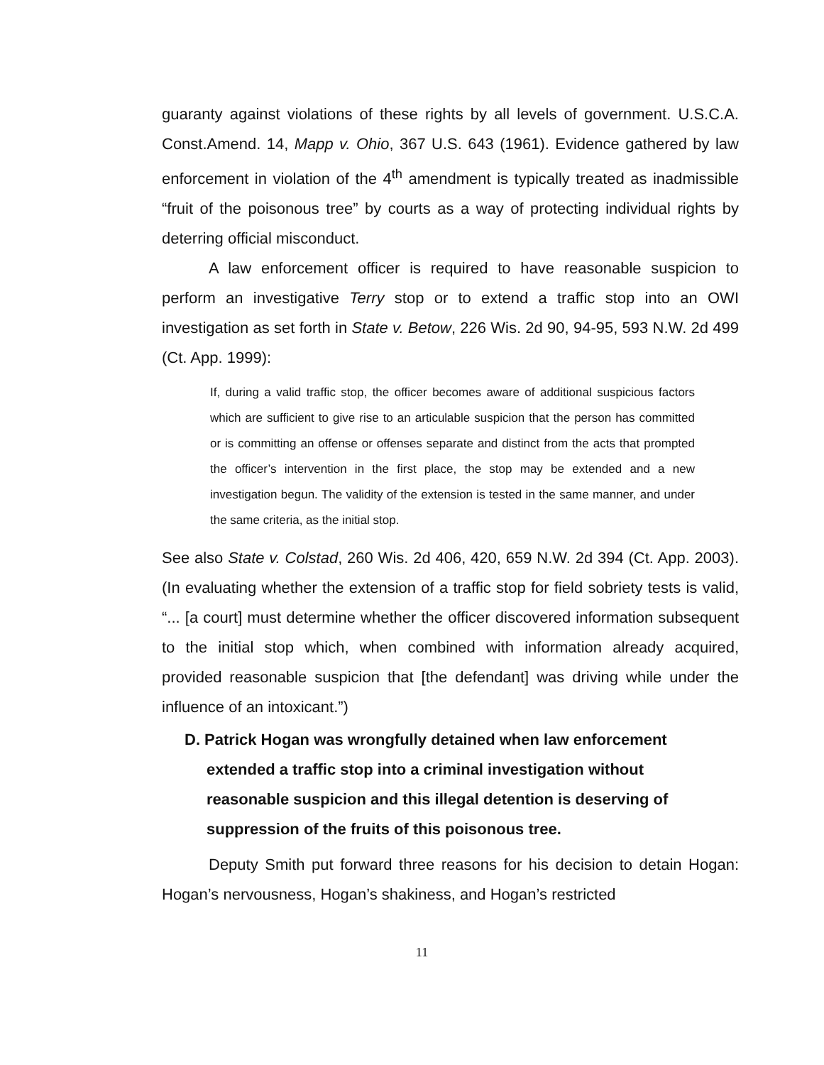guaranty against violations of these rights by all levels of government. U.S.C.A. Const.Amend. 14, Mapp v. Ohio, 367 U.S. 643 (1961). Evidence gathered by law enforcement in violation of the 4<sup>th</sup> amendment is typically treated as inadmissible “fruit of the poisonous tree” by courts as a way of protecting individual rights by deterring official misconduct.
A law enforcement officer is required to have reasonable suspicion to perform an investigative Terry stop or to extend a traffic stop into an OWI investigation as set forth in State v. Betow, 226 Wis. 2d 90, 94-95, 593 N.W. 2d 499 (Ct. App. 1999):
If, during a valid traffic stop, the officer becomes aware of additional suspicious factors which are sufficient to give rise to an articulable suspicion that the person has committed or is committing an offense or offenses separate and distinct from the acts that prompted the officer’s intervention in the first place, the stop may be extended and a new investigation begun. The validity of the extension is tested in the same manner, and under the same criteria, as the initial stop.
See also State v. Colstad, 260 Wis. 2d 406, 420, 659 N.W. 2d 394 (Ct. App. 2003). (In evaluating whether the extension of a traffic stop for field sobriety tests is valid, “... [a court] must determine whether the officer discovered information subsequent to the initial stop which, when combined with information already acquired, provided reasonable suspicion that [the defendant] was driving while under the influence of an intoxicant.”)
D. Patrick Hogan was wrongfully detained when law enforcement extended a traffic stop into a criminal investigation without reasonable suspicion and this illegal detention is deserving of suppression of the fruits of this poisonous tree.
Deputy Smith put forward three reasons for his decision to detain Hogan: Hogan’s nervousness, Hogan’s shakiness, and Hogan’s restricted
11